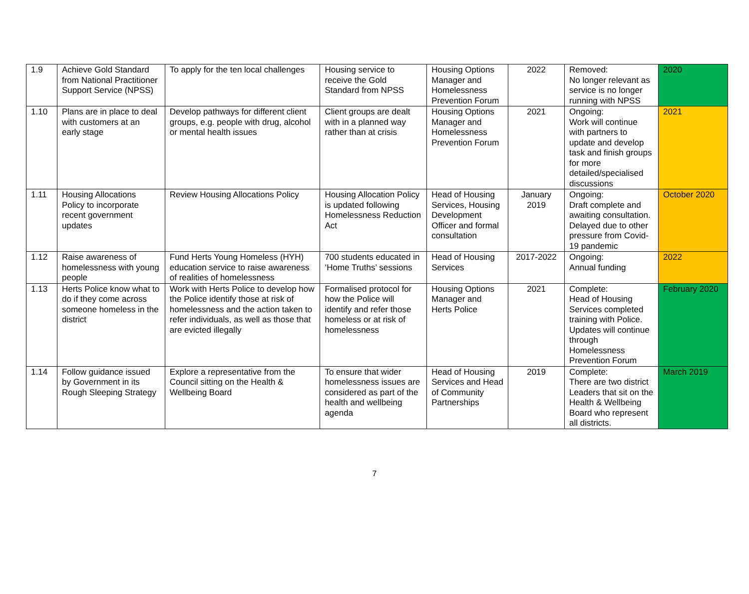| 1.9 | Achieve Gold Standard from National Practitioner Support Service (NPSS) | To apply for the ten local challenges | Housing service to receive the Gold Standard from NPSS | Housing Options Manager and Homelessness Prevention Forum | 2022 | Removed: No longer relevant as service is no longer running with NPSS | 2020 |
| 1.10 | Plans are in place to deal with customers at an early stage | Develop pathways for different client groups, e.g. people with drug, alcohol or mental health issues | Client groups are dealt with in a planned way rather than at crisis | Housing Options Manager and Homelessness Prevention Forum | 2021 | Ongoing: Work will continue with partners to update and develop task and finish groups for more detailed/specialised discussions | 2021 |
| 1.11 | Housing Allocations Policy to incorporate recent government updates | Review Housing Allocations Policy | Housing Allocation Policy is updated following Homelessness Reduction Act | Head of Housing Services, Housing Development Officer and formal consultation | January 2019 | Ongoing: Draft complete and awaiting consultation. Delayed due to other pressure from Covid-19 pandemic | October 2020 |
| 1.12 | Raise awareness of homelessness with young people | Fund Herts Young Homeless (HYH) education service to raise awareness of realities of homelessness | 700 students educated in ‘Home Truths’ sessions | Head of Housing Services | 2017-2022 | Ongoing: Annual funding | 2022 |
| 1.13 | Herts Police know what to do if they come across someone homeless in the district | Work with Herts Police to develop how the Police identify those at risk of homelessness and the action taken to refer individuals, as well as those that are evicted illegally | Formalised protocol for how the Police will identify and refer those homeless or at risk of homelessness | Housing Options Manager and Herts Police | 2021 | Complete: Head of Housing Services completed training with Police. Updates will continue through Homelessness Prevention Forum | February 2020 |
| 1.14 | Follow guidance issued by Government in its Rough Sleeping Strategy | Explore a representative from the Council sitting on the Health & Wellbeing Board | To ensure that wider homelessness issues are considered as part of the health and wellbeing agenda | Head of Housing Services and Head of Community Partnerships | 2019 | Complete: There are two district Leaders that sit on the Health & Wellbeing Board who represent all districts. | March 2019 |
7